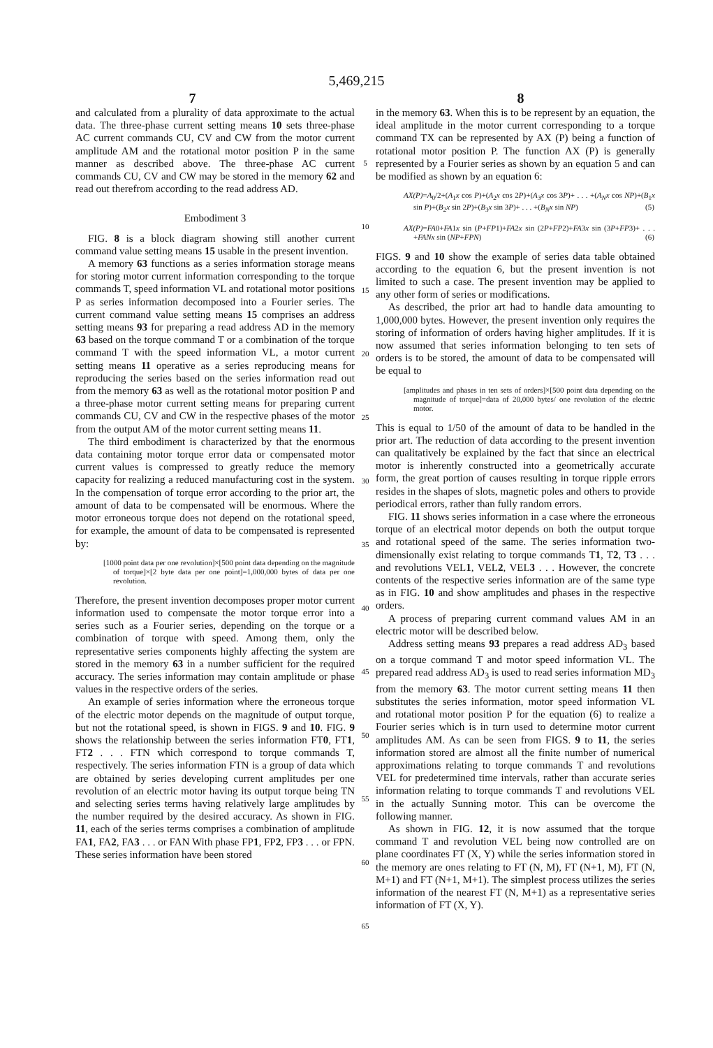5,469,215
7 8
and calculated from a plurality of data approximate to the actual data. The three-phase current setting means 10 sets three-phase AC current commands CU, CV and CW from the motor current amplitude AM and the rotational motor position P in the same manner as described above. The three-phase AC current commands CU, CV and CW may be stored in the memory 62 and read out therefrom according to the read address AD.
Embodiment 3
FIG. 8 is a block diagram showing still another current command value setting means 15 usable in the present invention.
A memory 63 functions as a series information storage means for storing motor current information corresponding to the torque commands T, speed information VL and rotational motor positions P as series information decomposed into a Fourier series. The current command value setting means 15 comprises an address setting means 93 for preparing a read address AD in the memory 63 based on the torque command T or a combination of the torque command T with the speed information VL, a motor current setting means 11 operative as a series reproducing means for reproducing the series based on the series information read out from the memory 63 as well as the rotational motor position P and a three-phase motor current setting means for preparing current commands CU, CV and CW in the respective phases of the motor from the output AM of the motor current setting means 11.
The third embodiment is characterized by that the enormous data containing motor torque error data or compensated motor current values is compressed to greatly reduce the memory capacity for realizing a reduced manufacturing cost in the system. In the compensation of torque error according to the prior art, the amount of data to be compensated will be enormous. Where the motor erroneous torque does not depend on the rotational speed, for example, the amount of data to be compensated is represented by:
[1000 point data per one revolution]×[500 point data depending on the magnitude of torque]×[2 byte data per one point]=1,000,000 bytes of data per one revolution.
Therefore, the present invention decomposes proper motor current information used to compensate the motor torque error into a series such as a Fourier series, depending on the torque or a combination of torque with speed. Among them, only the representative series components highly affecting the system are stored in the memory 63 in a number sufficient for the required accuracy. The series information may contain amplitude or phase values in the respective orders of the series.
An example of series information where the erroneous torque of the electric motor depends on the magnitude of output torque, but not the rotational speed, is shown in FIGS. 9 and 10. FIG. 9 shows the relationship between the series information FT0, FT1, FT2 . . . FTN which correspond to torque commands T, respectively. The series information FTN is a group of data which are obtained by series developing current amplitudes per one revolution of an electric motor having its output torque being TN and selecting series terms having relatively large amplitudes by the number required by the desired accuracy. As shown in FIG. 11, each of the series terms comprises a combination of amplitude FA1, FA2, FA3 . . . or FAN With phase FP1, FP2, FP3 . . . or FPN. These series information have been stored
5
10
15
20
25
30
35
40
45
50
55
60
65
in the memory 63. When this is to be represent by an equation, the ideal amplitude in the motor current corresponding to a torque command TX can be represented by AX (P) being a function of rotational motor position P. The function AX (P) is generally represented by a Fourier series as shown by an equation 5 and can be modified as shown by an equation 6:
AX(P)=A<sub>0</sub>/2+(A<sub>1</sub>x cos P)+(A<sub>2</sub>x cos 2P)+(A<sub>3</sub>x cos 3P)+ . . . +(A<sub>N</sub>x cos NP)+(B<sub>1</sub>x sin P)+(B<sub>2</sub>x sin 2P)+(B<sub>3</sub>x sin 3P)+ . . . +(B<sub>N</sub>x sin NP) (5)
AX(P)=FA0+FA1x sin (P+FP1)+FA2x sin (2P+FP2)+FA3x sin (3P+FP3)+ . . . +FANx sin (NP+FPN) (6)
FIGS. 9 and 10 show the example of series data table obtained according to the equation 6, but the present invention is not limited to such a case. The present invention may be applied to any other form of series or modifications.
As described, the prior art had to handle data amounting to 1,000,000 bytes. However, the present invention only requires the storing of information of orders having higher amplitudes. If it is now assumed that series information belonging to ten sets of orders is to be stored, the amount of data to be compensated will be equal to
[amplitudes and phases in ten sets of orders]×[500 point data depending on the magnitude of torque]=data of 20,000 bytes/ one revolution of the electric motor.
This is equal to 1/50 of the amount of data to be handled in the prior art. The reduction of data according to the present invention can qualitatively be explained by the fact that since an electrical motor is inherently constructed into a geometrically accurate form, the great portion of causes resulting in torque ripple errors resides in the shapes of slots, magnetic poles and others to provide periodical errors, rather than fully random errors.
FIG. 11 shows series information in a case where the erroneous torque of an electrical motor depends on both the output torque and rotational speed of the same. The series information two-dimensionally exist relating to torque commands T1, T2, T3 . . . and revolutions VEL1, VEL2, VEL3 . . . However, the concrete contents of the respective series information are of the same type as in FIG. 10 and show amplitudes and phases in the respective orders.
A process of preparing current command values AM in an electric motor will be described below.
Address setting means 93 prepares a read address AD<sub>3</sub> based on a torque command T and motor speed information VL. The prepared read address AD<sub>3</sub> is used to read series information MD<sub>3</sub> from the memory 63. The motor current setting means 11 then substitutes the series information, motor speed information VL and rotational motor position P for the equation (6) to realize a Fourier series which is in turn used to determine motor current amplitudes AM. As can be seen from FIGS. 9 to 11, the series information stored are almost all the finite number of numerical approximations relating to torque commands T and revolutions VEL for predetermined time intervals, rather than accurate series information relating to torque commands T and revolutions VEL in the actually Sunning motor. This can be overcome the following manner.
As shown in FIG. 12, it is now assumed that the torque command T and revolution VEL being now controlled are on plane coordinates FT (X, Y) while the series information stored in the memory are ones relating to FT (N, M), FT (N+1, M), FT (N, M+1) and FT (N+1, M+1). The simplest process utilizes the series information of the nearest FT (N, M+1) as a representative series information of FT (X, Y).